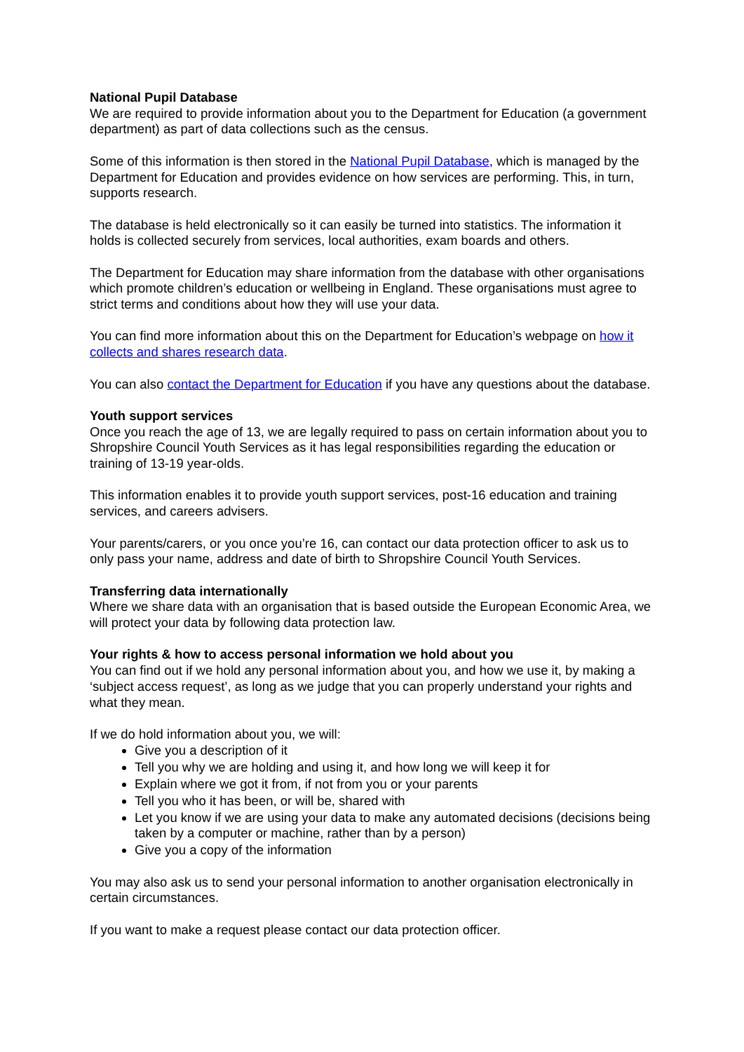National Pupil Database
We are required to provide information about you to the Department for Education (a government department) as part of data collections such as the census.
Some of this information is then stored in the National Pupil Database, which is managed by the Department for Education and provides evidence on how services are performing. This, in turn, supports research.
The database is held electronically so it can easily be turned into statistics. The information it holds is collected securely from services, local authorities, exam boards and others.
The Department for Education may share information from the database with other organisations which promote children’s education or wellbeing in England. These organisations must agree to strict terms and conditions about how they will use your data.
You can find more information about this on the Department for Education’s webpage on how it collects and shares research data.
You can also contact the Department for Education if you have any questions about the database.
Youth support services
Once you reach the age of 13, we are legally required to pass on certain information about you to Shropshire Council Youth Services as it has legal responsibilities regarding the education or training of 13-19 year-olds.
This information enables it to provide youth support services, post-16 education and training services, and careers advisers.
Your parents/carers, or you once you’re 16, can contact our data protection officer to ask us to only pass your name, address and date of birth to Shropshire Council Youth Services.
Transferring data internationally
Where we share data with an organisation that is based outside the European Economic Area, we will protect your data by following data protection law.
Your rights & how to access personal information we hold about you
You can find out if we hold any personal information about you, and how we use it, by making a ‘subject access request’, as long as we judge that you can properly understand your rights and what they mean.
If we do hold information about you, we will:
Give you a description of it
Tell you why we are holding and using it, and how long we will keep it for
Explain where we got it from, if not from you or your parents
Tell you who it has been, or will be, shared with
Let you know if we are using your data to make any automated decisions (decisions being taken by a computer or machine, rather than by a person)
Give you a copy of the information
You may also ask us to send your personal information to another organisation electronically in certain circumstances.
If you want to make a request please contact our data protection officer.